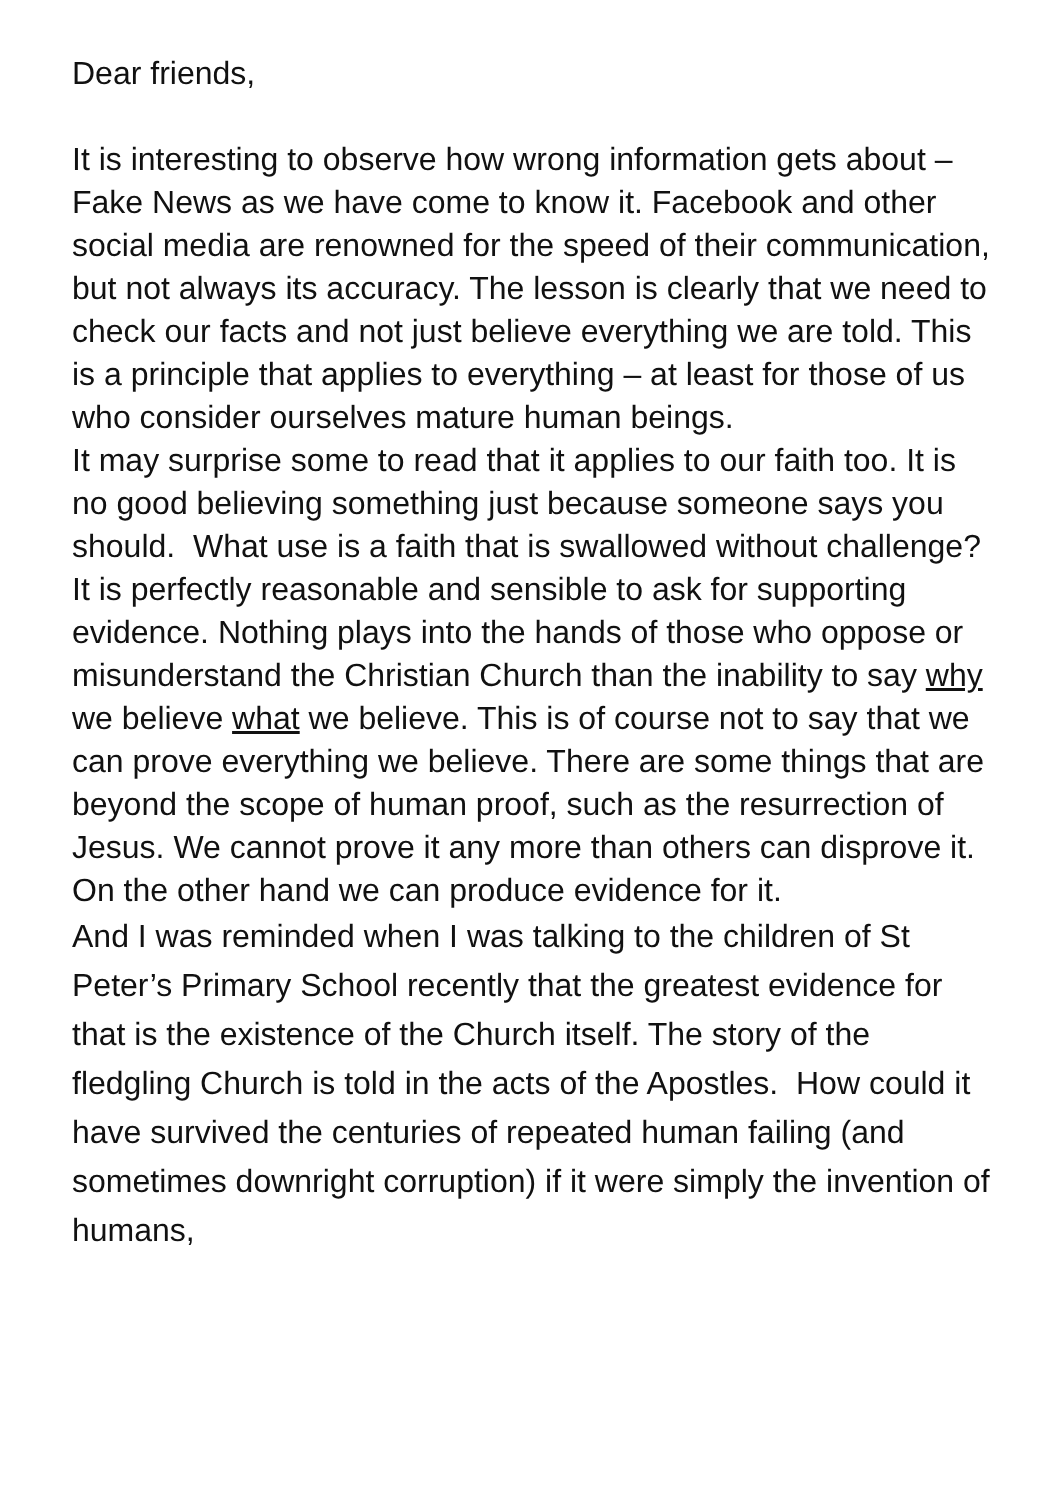Dear friends,
It is interesting to observe how wrong information gets about – Fake News as we have come to know it. Facebook and other social media are renowned for the speed of their communication, but not always its accuracy. The lesson is clearly that we need to check our facts and not just believe everything we are told. This is a principle that applies to everything – at least for those of us who consider ourselves mature human beings.
It may surprise some to read that it applies to our faith too. It is no good believing something just because someone says you should. What use is a faith that is swallowed without challenge? It is perfectly reasonable and sensible to ask for supporting evidence. Nothing plays into the hands of those who oppose or misunderstand the Christian Church than the inability to say why we believe what we believe. This is of course not to say that we can prove everything we believe. There are some things that are beyond the scope of human proof, such as the resurrection of Jesus. We cannot prove it any more than others can disprove it. On the other hand we can produce evidence for it.
And I was reminded when I was talking to the children of St Peter’s Primary School recently that the greatest evidence for that is the existence of the Church itself. The story of the fledgling Church is told in the acts of the Apostles. How could it have survived the centuries of repeated human failing (and sometimes downright corruption) if it were simply the invention of humans,